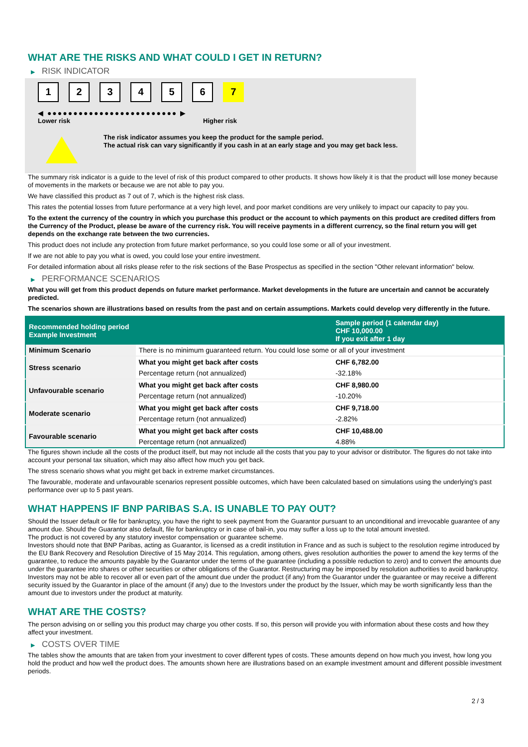WHAT ARE THE RISKS AND WHAT COULD I GET IN RETURN?
▶ RISK INDICATOR
1 2 3 4 5 6 7
◀ ●●●●●●●●●●●●●●●●●●●●●●●●● ▶
Lower risk Higher risk
The risk indicator assumes you keep the product for the sample period.
The actual risk can vary significantly if you cash in at an early stage and you may get back less.
The summary risk indicator is a guide to the level of risk of this product compared to other products. It shows how likely it is that the product will lose money because of movements in the markets or because we are not able to pay you.
We have classified this product as 7 out of 7, which is the highest risk class.
This rates the potential losses from future performance at a very high level, and poor market conditions are very unlikely to impact our capacity to pay you.
To the extent the currency of the country in which you purchase this product or the account to which payments on this product are credited differs from the Currency of the Product, please be aware of the currency risk. You will receive payments in a different currency, so the final return you will get depends on the exchange rate between the two currencies.
This product does not include any protection from future market performance, so you could lose some or all of your investment.
If we are not able to pay you what is owed, you could lose your entire investment.
For detailed information about all risks please refer to the risk sections of the Base Prospectus as specified in the section "Other relevant information" below.
▶ PERFORMANCE SCENARIOS
What you will get from this product depends on future market performance. Market developments in the future are uncertain and cannot be accurately predicted.
The scenarios shown are illustrations based on results from the past and on certain assumptions. Markets could develop very differently in the future.
| Recommended holding period Example Investment | | Sample period (1 calendar day) CHF 10,000.00 If you exit after 1 day |
| --- | --- | --- |
| Minimum Scenario | There is no minimum guaranteed return. You could lose some or all of your investment | |
| Stress scenario | What you might get back after costs | CHF 6,782.00 |
| | Percentage return (not annualized) | -32.18% |
| Unfavourable scenario | What you might get back after costs | CHF 8,980.00 |
| | Percentage return (not annualized) | -10.20% |
| Moderate scenario | What you might get back after costs | CHF 9,718.00 |
| | Percentage return (not annualized) | -2.82% |
| Favourable scenario | What you might get back after costs | CHF 10,488.00 |
| | Percentage return (not annualized) | 4.88% |
The figures shown include all the costs of the product itself, but may not include all the costs that you pay to your advisor or distributor. The figures do not take into account your personal tax situation, which may also affect how much you get back.
The stress scenario shows what you might get back in extreme market circumstances.
The favourable, moderate and unfavourable scenarios represent possible outcomes, which have been calculated based on simulations using the underlying's past performance over up to 5 past years.
WHAT HAPPENS IF BNP PARIBAS S.A. IS UNABLE TO PAY OUT?
Should the Issuer default or file for bankruptcy, you have the right to seek payment from the Guarantor pursuant to an unconditional and irrevocable guarantee of any amount due. Should the Guarantor also default, file for bankruptcy or in case of bail-in, you may suffer a loss up to the total amount invested.
The product is not covered by any statutory investor compensation or guarantee scheme.
Investors should note that BNP Paribas, acting as Guarantor, is licensed as a credit institution in France and as such is subject to the resolution regime introduced by the EU Bank Recovery and Resolution Directive of 15 May 2014. This regulation, among others, gives resolution authorities the power to amend the key terms of the guarantee, to reduce the amounts payable by the Guarantor under the terms of the guarantee (including a possible reduction to zero) and to convert the amounts due under the guarantee into shares or other securities or other obligations of the Guarantor. Restructuring may be imposed by resolution authorities to avoid bankruptcy. Investors may not be able to recover all or even part of the amount due under the product (if any) from the Guarantor under the guarantee or may receive a different security issued by the Guarantor in place of the amount (if any) due to the Investors under the product by the Issuer, which may be worth significantly less than the amount due to investors under the product at maturity.
WHAT ARE THE COSTS?
The person advising on or selling you this product may charge you other costs. If so, this person will provide you with information about these costs and how they affect your investment.
▶ COSTS OVER TIME
The tables show the amounts that are taken from your investment to cover different types of costs. These amounts depend on how much you invest, how long you hold the product and how well the product does. The amounts shown here are illustrations based on an example investment amount and different possible investment periods.
2 / 3